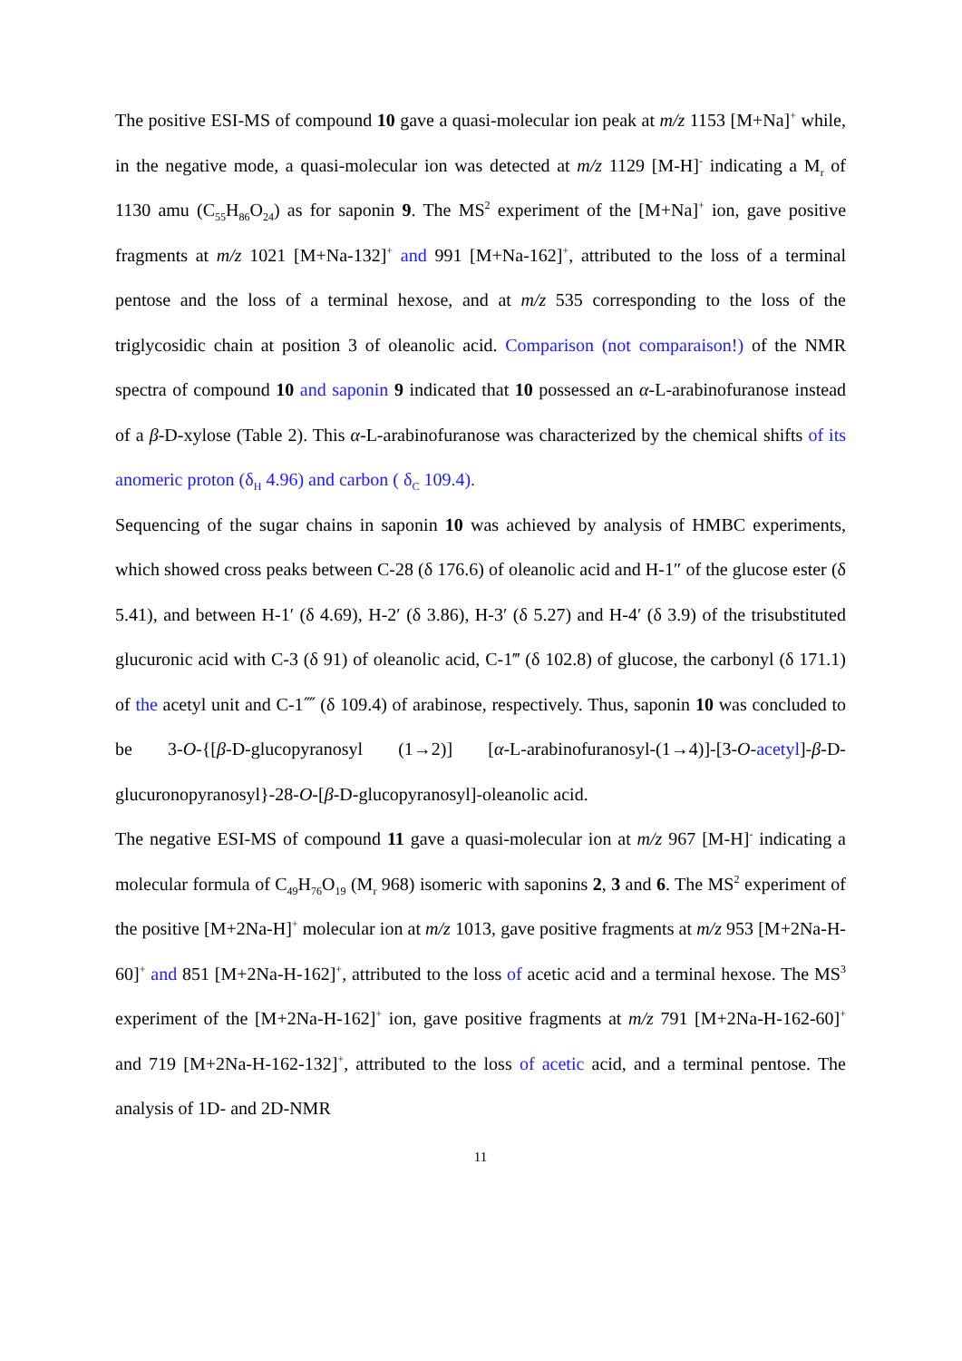The positive ESI-MS of compound 10 gave a quasi-molecular ion peak at m/z 1153 [M+Na]<sup>+</sup> while, in the negative mode, a quasi-molecular ion was detected at m/z 1129 [M-H]<sup>-</sup> indicating a M<sub>r</sub> of 1130 amu (C<sub>55</sub>H<sub>86</sub>O<sub>24</sub>) as for saponin 9. The MS<sup>2</sup> experiment of the [M+Na]<sup>+</sup> ion, gave positive fragments at m/z 1021 [M+Na-132]<sup>+</sup> and 991 [M+Na-162]<sup>+</sup>, attributed to the loss of a terminal pentose and the loss of a terminal hexose, and at m/z 535 corresponding to the loss of the triglycosidic chain at position 3 of oleanolic acid. Comparison (not comparaison!) of the NMR spectra of compound 10 and saponin 9 indicated that 10 possessed an α-L-arabinofuranose instead of a β-D-xylose (Table 2). This α-L-arabinofuranose was characterized by the chemical shifts of its anomeric proton (δ<sub>H</sub> 4.96) and carbon ( δ<sub>C</sub> 109.4).
Sequencing of the sugar chains in saponin 10 was achieved by analysis of HMBC experiments, which showed cross peaks between C-28 (δ 176.6) of oleanolic acid and H-1″ of the glucose ester (δ 5.41), and between H-1′ (δ 4.69), H-2′ (δ 3.86), H-3′ (δ 5.27) and H-4′ (δ 3.9) of the trisubstituted glucuronic acid with C-3 (δ 91) of oleanolic acid, C-1‴ (δ 102.8) of glucose, the carbonyl (δ 171.1) of the acetyl unit and C-1⁗ (δ 109.4) of arabinose, respectively. Thus, saponin 10 was concluded to be 3-O-{[β-D-glucopyranosyl (1→2)] [α-L-arabinofuranosyl-(1→4)]-[3-O-acetyl]-β-D-glucuronopyranosyl}-28-O-[β-D-glucopyranosyl]-oleanolic acid.
The negative ESI-MS of compound 11 gave a quasi-molecular ion at m/z 967 [M-H]<sup>-</sup> indicating a molecular formula of C<sub>49</sub>H<sub>76</sub>O<sub>19</sub> (M<sub>r</sub> 968) isomeric with saponins 2, 3 and 6. The MS<sup>2</sup> experiment of the positive [M+2Na-H]<sup>+</sup> molecular ion at m/z 1013, gave positive fragments at m/z 953 [M+2Na-H-60]<sup>+</sup> and 851 [M+2Na-H-162]<sup>+</sup>, attributed to the loss of acetic acid and a terminal hexose. The MS<sup>3</sup> experiment of the [M+2Na-H-162]<sup>+</sup> ion, gave positive fragments at m/z 791 [M+2Na-H-162-60]<sup>+</sup> and 719 [M+2Na-H-162-132]<sup>+</sup>, attributed to the loss of acetic acid, and a terminal pentose. The analysis of 1D- and 2D-NMR
11